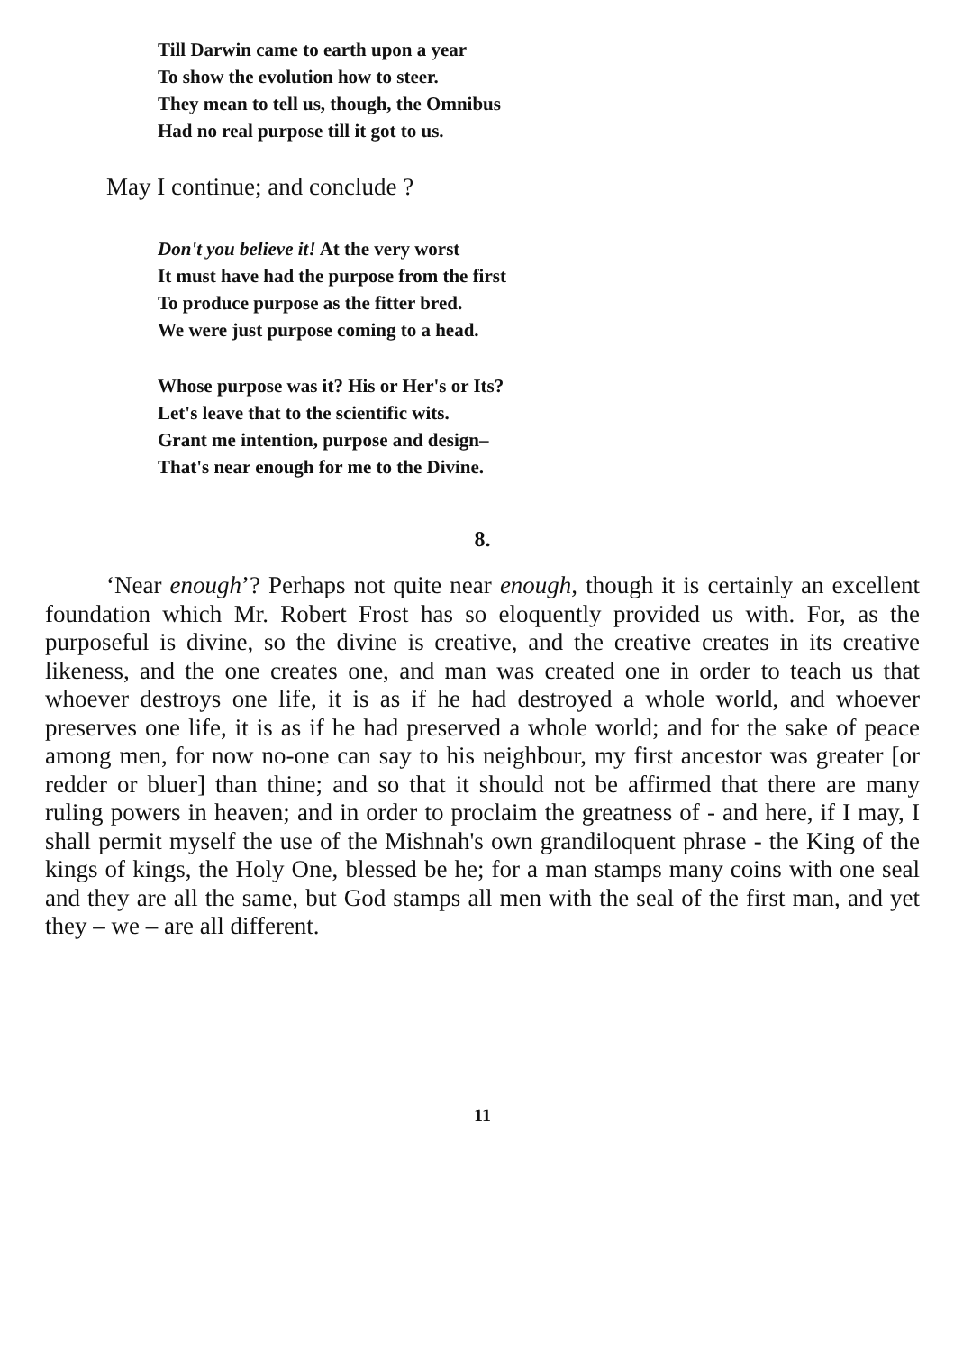Till Darwin came to earth upon a year
To show the evolution how to steer.
They mean to tell us, though, the Omnibus
Had no real purpose till it got to us.
May I continue; and conclude ?
Don't you believe it! At the very worst
It must have had the purpose from the first
To produce purpose as the fitter bred.
We were just purpose coming to a head.
Whose purpose was it? His or Her's or Its?
Let's leave that to the scientific wits.
Grant me intention, purpose and design–
That's near enough for me to the Divine.
8.
‘Near enough’? Perhaps not quite near enough, though it is certainly an excellent foundation which Mr. Robert Frost has so eloquently provided us with. For, as the purposeful is divine, so the divine is creative, and the creative creates in its creative likeness, and the one creates one, and man was created one in order to teach us that whoever destroys one life, it is as if he had destroyed a whole world, and whoever preserves one life, it is as if he had preserved a whole world; and for the sake of peace among men, for now no-one can say to his neighbour, my first ancestor was greater [or redder or bluer] than thine; and so that it should not be affirmed that there are many ruling powers in heaven; and in order to proclaim the greatness of - and here, if I may, I shall permit myself the use of the Mishnah's own grandiloquent phrase - the King of the kings of kings, the Holy One, blessed be he; for a man stamps many coins with one seal and they are all the same, but God stamps all men with the seal of the first man, and yet they – we – are all different.
11